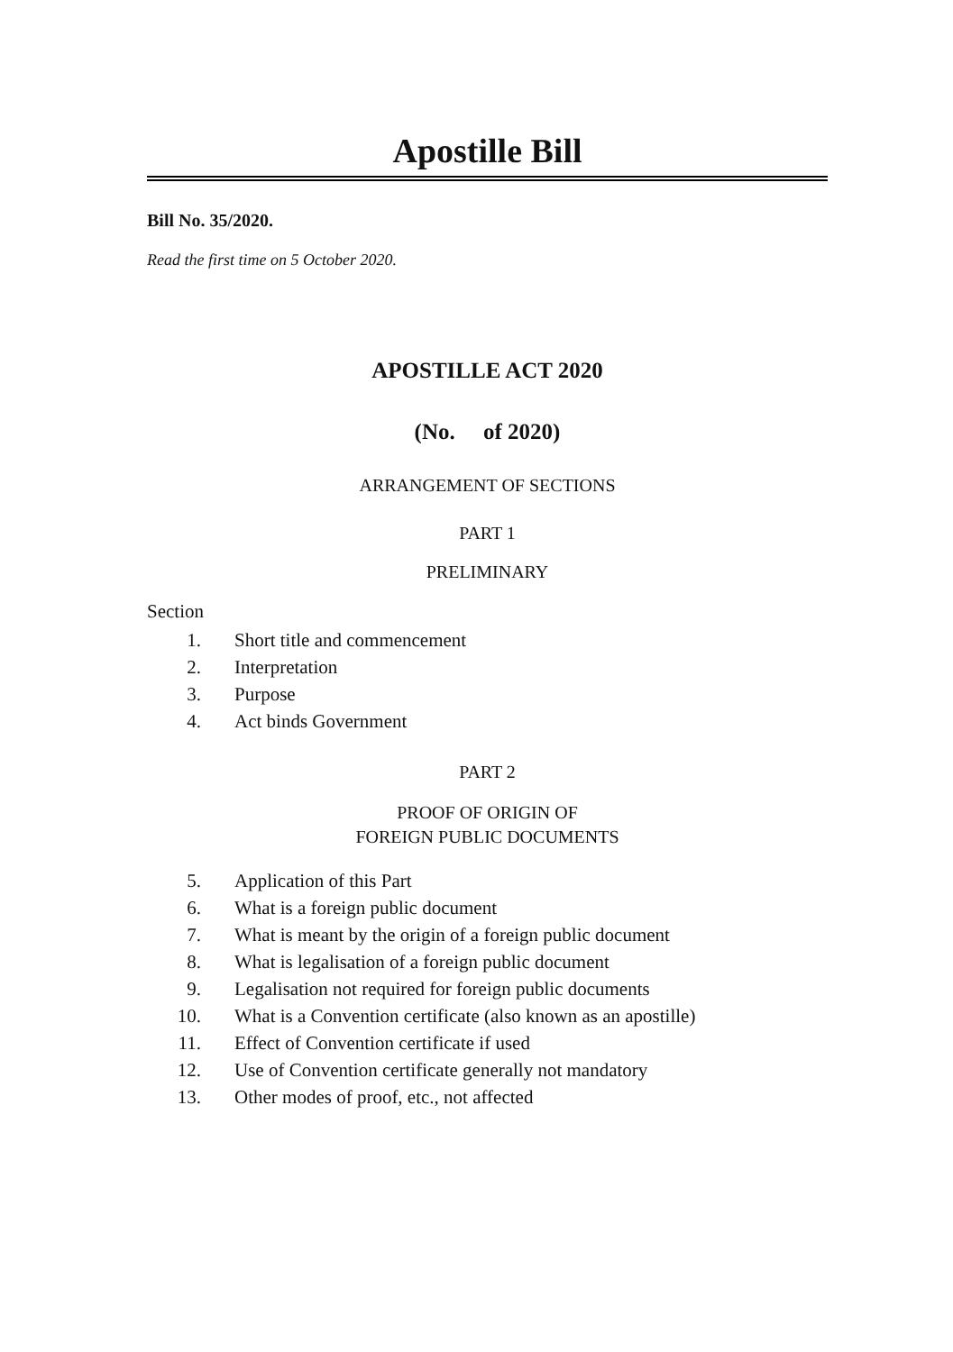Apostille Bill
Bill No. 35/2020.
Read the first time on 5 October 2020.
APOSTILLE ACT 2020
(No. of 2020)
ARRANGEMENT OF SECTIONS
PART 1
PRELIMINARY
Section
1. Short title and commencement
2. Interpretation
3. Purpose
4. Act binds Government
PART 2
PROOF OF ORIGIN OF
FOREIGN PUBLIC DOCUMENTS
5. Application of this Part
6. What is a foreign public document
7. What is meant by the origin of a foreign public document
8. What is legalisation of a foreign public document
9. Legalisation not required for foreign public documents
10. What is a Convention certificate (also known as an apostille)
11. Effect of Convention certificate if used
12. Use of Convention certificate generally not mandatory
13. Other modes of proof, etc., not affected